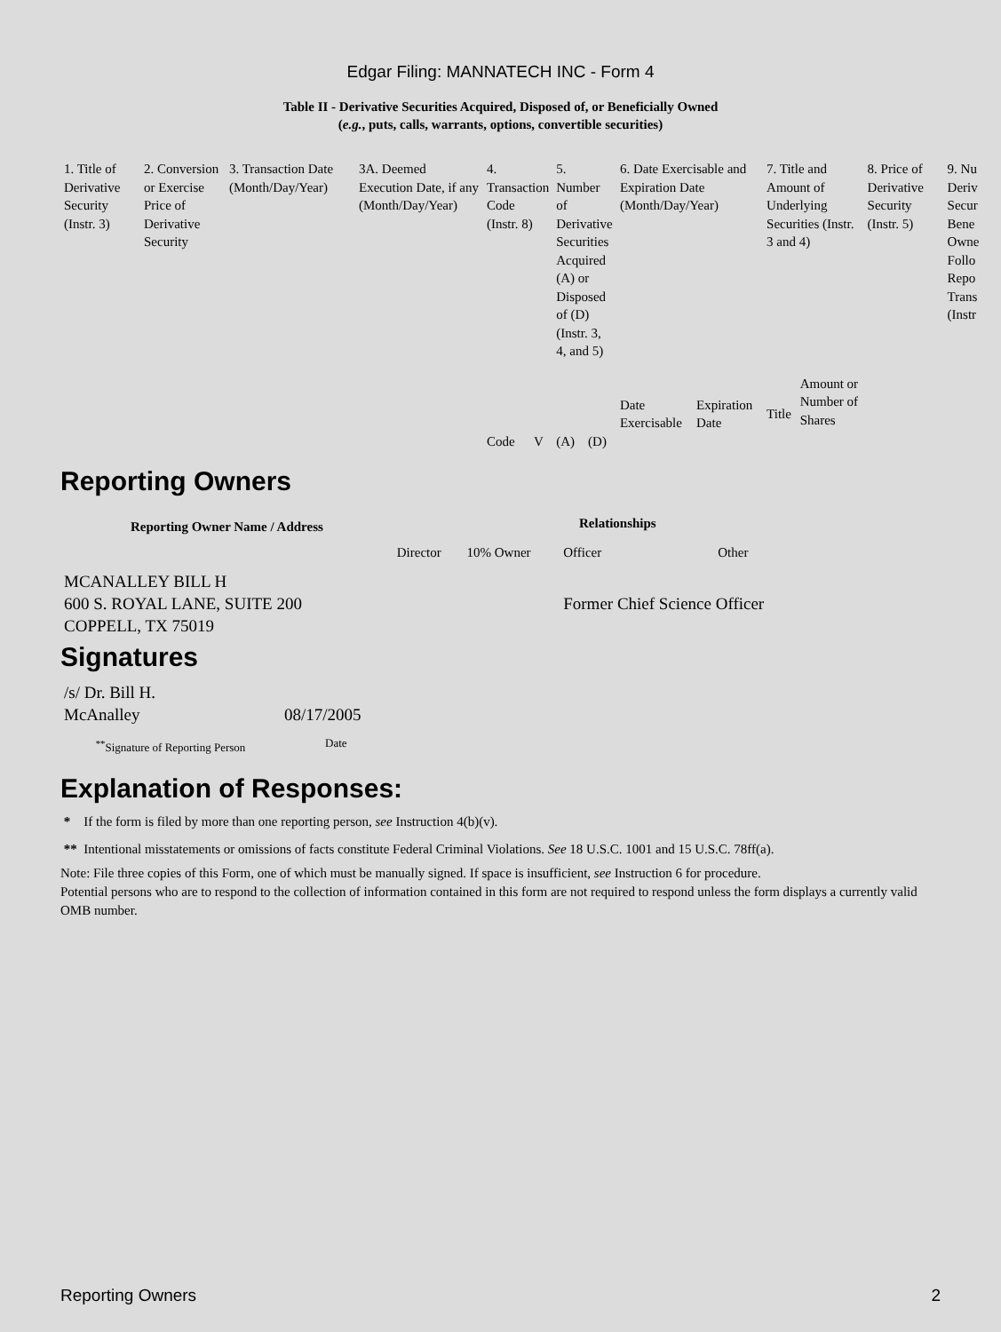Edgar Filing: MANNATECH INC - Form 4
Table II - Derivative Securities Acquired, Disposed of, or Beneficially Owned
(e.g., puts, calls, warrants, options, convertible securities)
| 1. Title of Derivative Security (Instr. 3) | 2. Conversion or Exercise Price of Derivative Security | 3. Transaction Date (Month/Day/Year) | 3A. Deemed Execution Date, if any (Month/Day/Year) | 4. Transaction Code (Instr. 8) | | 5. Number of Derivative Securities Acquired (A) or Disposed of (D) (Instr. 3, 4, and 5) | | 6. Date Exercisable and Expiration Date (Month/Day/Year) | | 7. Title and Amount of Underlying Securities (Instr. 3 and 4) | | 8. Price of Derivative Security (Instr. 5) | 9. Nu Deriv Secur Bene Owne Follo Repo Trans (Instr |
| --- | --- | --- | --- | --- | --- | --- | --- | --- | --- | --- | --- | --- | --- |
| | | | | | | | | Date Exercisable | Expiration Date | Title | Amount or Number of Shares | | |
| | | | | Code | V | (A) | (D) | | | | | | |
Reporting Owners
| Reporting Owner Name / Address | Relationships | | | |
| --- | --- | --- | --- | --- |
| | Director | 10% Owner | Officer | Other |
| MCANALLEY BILL H 600 S. ROYAL LANE, SUITE 200 COPPELL, TX 75019 | | | Former Chief Science Officer | |
Signatures
| /s/ Dr. Bill H. McAnalley | 08/17/2005 |
| <sup>**</sup> Signature of Reporting Person | Date |
Explanation of Responses:
* If the form is filed by more than one reporting person, see Instruction 4(b)(v).
** Intentional misstatements or omissions of facts constitute Federal Criminal Violations. See 18 U.S.C. 1001 and 15 U.S.C. 78ff(a).
Note: File three copies of this Form, one of which must be manually signed. If space is insufficient, see Instruction 6 for procedure.
Potential persons who are to respond to the collection of information contained in this form are not required to respond unless the form displays a currently valid OMB number.
Reporting Owners 2